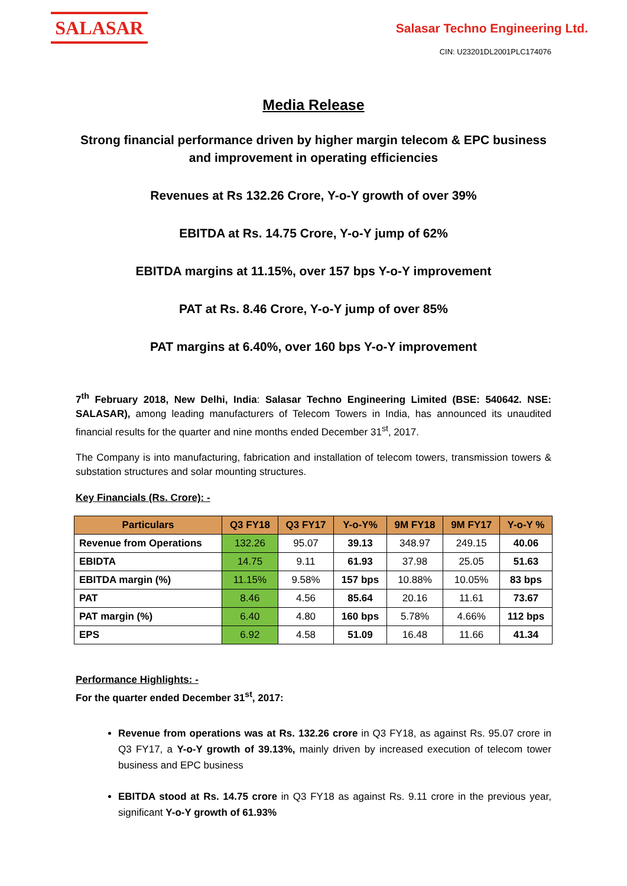SALASAR
Salasar Techno Engineering Ltd.
CIN: U23201DL2001PLC174076
Media Release
Strong financial performance driven by higher margin telecom & EPC business and improvement in operating efficiencies
Revenues at Rs 132.26 Crore, Y-o-Y growth of over 39%
EBITDA at Rs. 14.75 Crore, Y-o-Y jump of 62%
EBITDA margins at 11.15%, over 157 bps Y-o-Y improvement
PAT at Rs. 8.46 Crore, Y-o-Y jump of over 85%
PAT margins at 6.40%, over 160 bps Y-o-Y improvement
7<sup>th</sup> February 2018, New Delhi, India: Salasar Techno Engineering Limited (BSE: 540642. NSE: SALASAR), among leading manufacturers of Telecom Towers in India, has announced its unaudited financial results for the quarter and nine months ended December 31<sup>st</sup>, 2017.
The Company is into manufacturing, fabrication and installation of telecom towers, transmission towers & substation structures and solar mounting structures.
Key Financials (Rs. Crore): -
| Particulars | Q3 FY18 | Q3 FY17 | Y-o-Y% | 9M FY18 | 9M FY17 | Y-o-Y % |
| --- | --- | --- | --- | --- | --- | --- |
| Revenue from Operations | 132.26 | 95.07 | 39.13 | 348.97 | 249.15 | 40.06 |
| EBIDTA | 14.75 | 9.11 | 61.93 | 37.98 | 25.05 | 51.63 |
| EBITDA margin (%) | 11.15% | 9.58% | 157 bps | 10.88% | 10.05% | 83 bps |
| PAT | 8.46 | 4.56 | 85.64 | 20.16 | 11.61 | 73.67 |
| PAT margin (%) | 6.40 | 4.80 | 160 bps | 5.78% | 4.66% | 112 bps |
| EPS | 6.92 | 4.58 | 51.09 | 16.48 | 11.66 | 41.34 |
Performance Highlights: -
For the quarter ended December 31<sup>st</sup>, 2017:
Revenue from operations was at Rs. 132.26 crore in Q3 FY18, as against Rs. 95.07 crore in Q3 FY17, a Y-o-Y growth of 39.13%, mainly driven by increased execution of telecom tower business and EPC business
EBITDA stood at Rs. 14.75 crore in Q3 FY18 as against Rs. 9.11 crore in the previous year, significant Y-o-Y growth of 61.93%